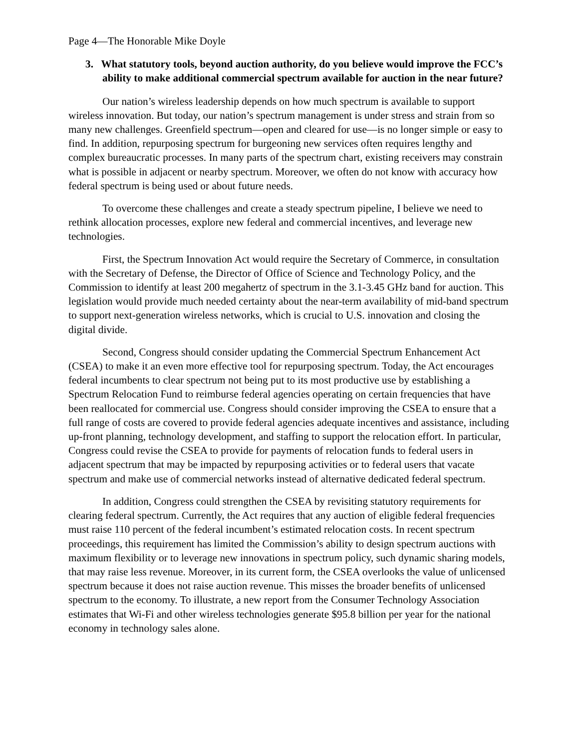Page 4—The Honorable Mike Doyle
3. What statutory tools, beyond auction authority, do you believe would improve the FCC’s ability to make additional commercial spectrum available for auction in the near future?
Our nation’s wireless leadership depends on how much spectrum is available to support wireless innovation. But today, our nation’s spectrum management is under stress and strain from so many new challenges. Greenfield spectrum—open and cleared for use—is no longer simple or easy to find. In addition, repurposing spectrum for burgeoning new services often requires lengthy and complex bureaucratic processes. In many parts of the spectrum chart, existing receivers may constrain what is possible in adjacent or nearby spectrum. Moreover, we often do not know with accuracy how federal spectrum is being used or about future needs.
To overcome these challenges and create a steady spectrum pipeline, I believe we need to rethink allocation processes, explore new federal and commercial incentives, and leverage new technologies.
First, the Spectrum Innovation Act would require the Secretary of Commerce, in consultation with the Secretary of Defense, the Director of Office of Science and Technology Policy, and the Commission to identify at least 200 megahertz of spectrum in the 3.1-3.45 GHz band for auction. This legislation would provide much needed certainty about the near-term availability of mid-band spectrum to support next-generation wireless networks, which is crucial to U.S. innovation and closing the digital divide.
Second, Congress should consider updating the Commercial Spectrum Enhancement Act (CSEA) to make it an even more effective tool for repurposing spectrum. Today, the Act encourages federal incumbents to clear spectrum not being put to its most productive use by establishing a Spectrum Relocation Fund to reimburse federal agencies operating on certain frequencies that have been reallocated for commercial use. Congress should consider improving the CSEA to ensure that a full range of costs are covered to provide federal agencies adequate incentives and assistance, including up-front planning, technology development, and staffing to support the relocation effort. In particular, Congress could revise the CSEA to provide for payments of relocation funds to federal users in adjacent spectrum that may be impacted by repurposing activities or to federal users that vacate spectrum and make use of commercial networks instead of alternative dedicated federal spectrum.
In addition, Congress could strengthen the CSEA by revisiting statutory requirements for clearing federal spectrum. Currently, the Act requires that any auction of eligible federal frequencies must raise 110 percent of the federal incumbent’s estimated relocation costs. In recent spectrum proceedings, this requirement has limited the Commission’s ability to design spectrum auctions with maximum flexibility or to leverage new innovations in spectrum policy, such dynamic sharing models, that may raise less revenue. Moreover, in its current form, the CSEA overlooks the value of unlicensed spectrum because it does not raise auction revenue. This misses the broader benefits of unlicensed spectrum to the economy. To illustrate, a new report from the Consumer Technology Association estimates that Wi-Fi and other wireless technologies generate $95.8 billion per year for the national economy in technology sales alone.